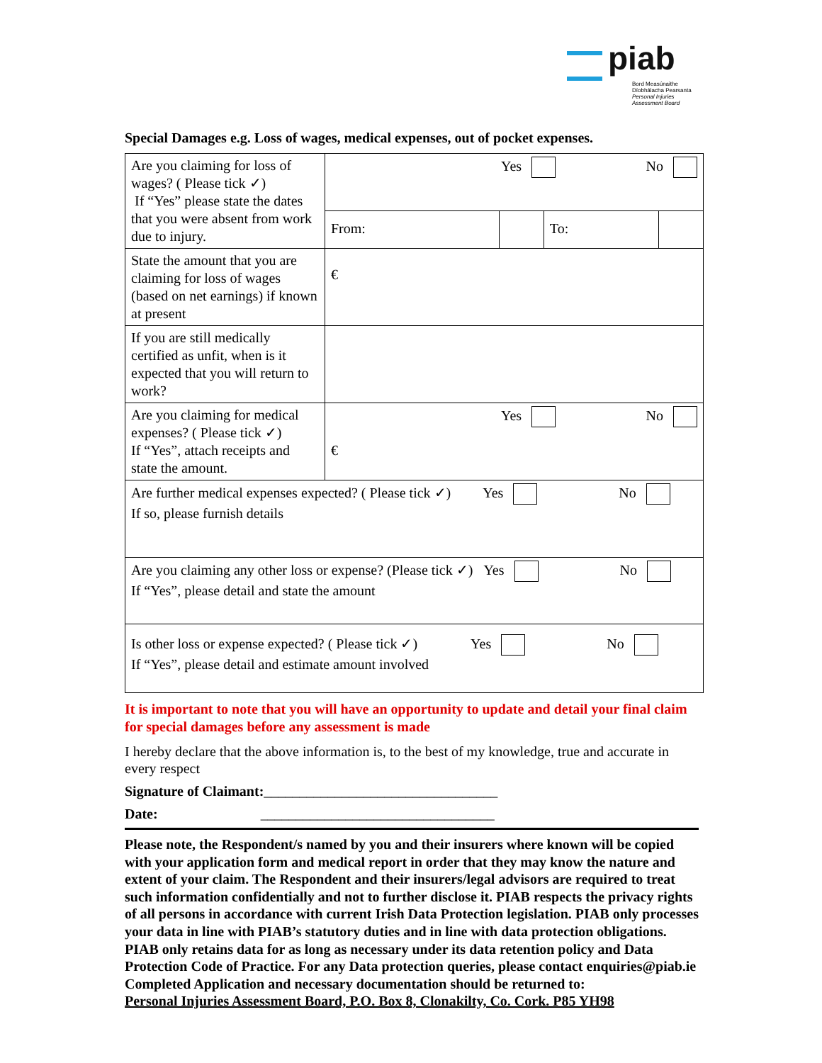piab
Bord Measúnaithe
Díobhálacha Pearsanta
Personal Injuries
Assessment Board
Special Damages e.g. Loss of wages, medical expenses, out of pocket expenses.
| Are you claiming for loss of wages? ( Please tick ✓) If “Yes” please state the dates that you were absent from work due to injury. | Yes No | | | |
| | From: | | To: | |
| State the amount that you are claiming for loss of wages (based on net earnings) if known at present | € | | | |
| If you are still medically certified as unfit, when is it expected that you will return to work? | | | | |
| Are you claiming for medical expenses? ( Please tick ✓) If “Yes”, attach receipts and state the amount. | Yes No € | | | |
| Are further medical expenses expected? ( Please tick ✓) Yes No If so, please furnish details | | | | |
| Are you claiming any other loss or expense? (Please tick ✓) Yes No If “Yes”, please detail and state the amount | | | | |
| Is other loss or expense expected? ( Please tick ✓) Yes No If “Yes”, please detail and estimate amount involved | | | | |
It is important to note that you will have an opportunity to update and detail your final claim for special damages before any assessment is made
I hereby declare that the above information is, to the best of my knowledge, true and accurate in every respect
Signature of Claimant:_________________________________
Date: _________________________________
Please note, the Respondent/s named by you and their insurers where known will be copied with your application form and medical report in order that they may know the nature and extent of your claim. The Respondent and their insurers/legal advisors are required to treat such information confidentially and not to further disclose it. PIAB respects the privacy rights of all persons in accordance with current Irish Data Protection legislation. PIAB only processes your data in line with PIAB’s statutory duties and in line with data protection obligations. PIAB only retains data for as long as necessary under its data retention policy and Data Protection Code of Practice. For any Data protection queries, please contact enquiries@piab.ie
Completed Application and necessary documentation should be returned to:
Personal Injuries Assessment Board, P.O. Box 8, Clonakilty, Co. Cork. P85 YH98